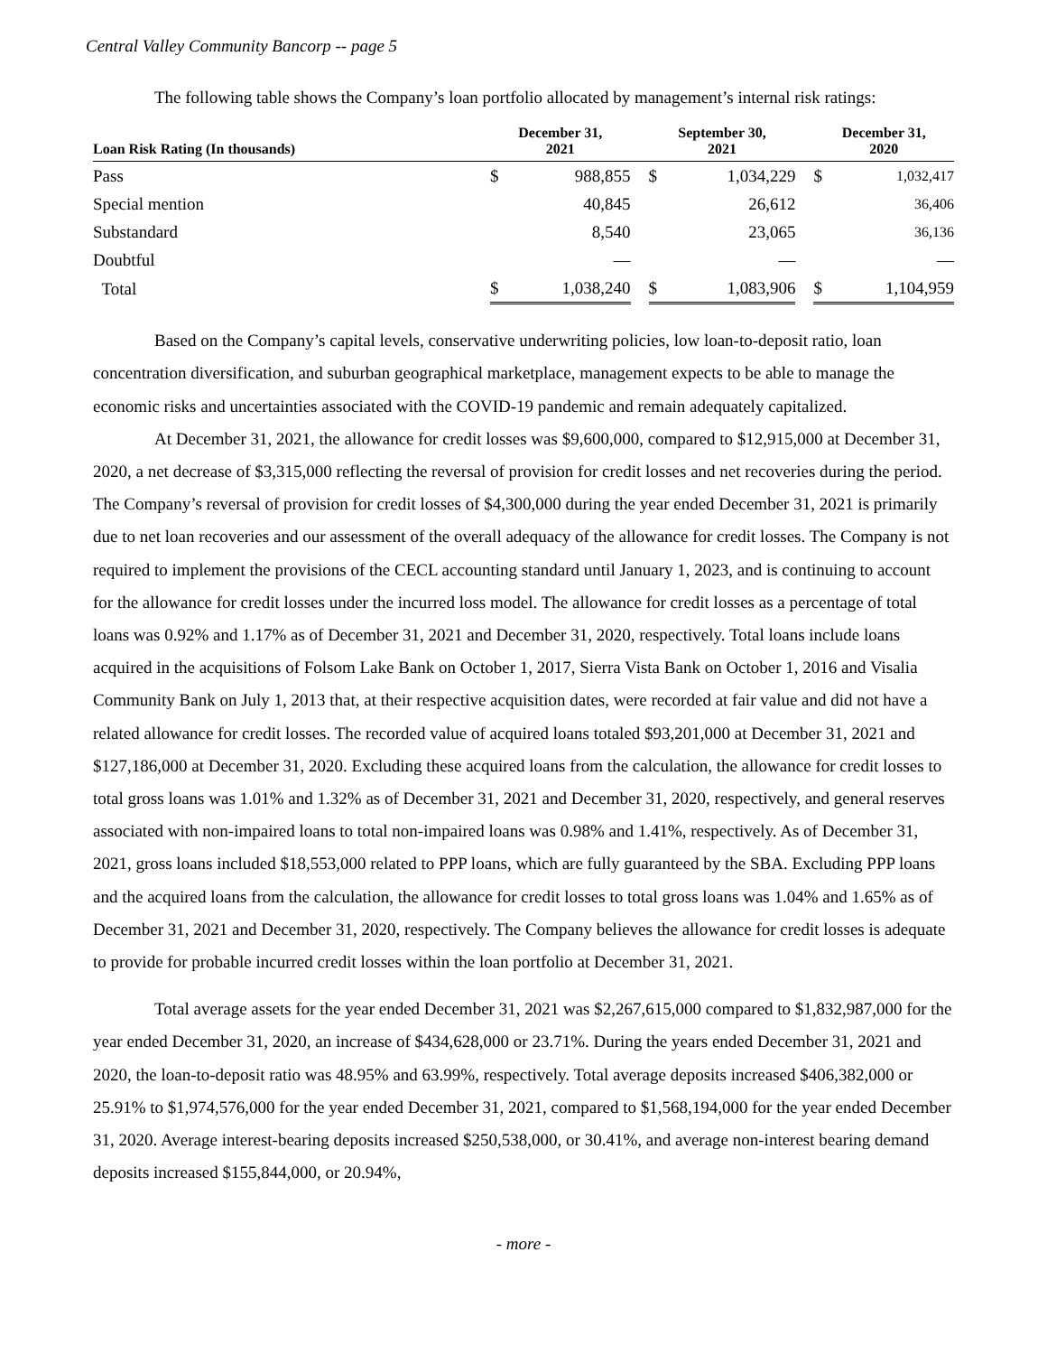Central Valley Community Bancorp -- page 5
The following table shows the Company’s loan portfolio allocated by management’s internal risk ratings:
| Loan Risk Rating (In thousands) | December 31, 2021 | | | September 30, 2021 | | | December 31, 2020 | |
| --- | --- | --- | --- | --- | --- | --- | --- | --- |
| Pass | $ | 988,855 | | $ | 1,034,229 | | $ | 1,032,417 |
| Special mention | | 40,845 | | | 26,612 | | | 36,406 |
| Substandard | | 8,540 | | | 23,065 | | | 36,136 |
| Doubtful | | — | | | — | | | — |
| Total | $ | 1,038,240 | | $ | 1,083,906 | | $ | 1,104,959 |
Based on the Company’s capital levels, conservative underwriting policies, low loan-to-deposit ratio, loan concentration diversification, and suburban geographical marketplace, management expects to be able to manage the economic risks and uncertainties associated with the COVID-19 pandemic and remain adequately capitalized.
At December 31, 2021, the allowance for credit losses was $9,600,000, compared to $12,915,000 at December 31, 2020, a net decrease of $3,315,000 reflecting the reversal of provision for credit losses and net recoveries during the period. The Company’s reversal of provision for credit losses of $4,300,000 during the year ended December 31, 2021 is primarily due to net loan recoveries and our assessment of the overall adequacy of the allowance for credit losses. The Company is not required to implement the provisions of the CECL accounting standard until January 1, 2023, and is continuing to account for the allowance for credit losses under the incurred loss model. The allowance for credit losses as a percentage of total loans was 0.92% and 1.17% as of December 31, 2021 and December 31, 2020, respectively. Total loans include loans acquired in the acquisitions of Folsom Lake Bank on October 1, 2017, Sierra Vista Bank on October 1, 2016 and Visalia Community Bank on July 1, 2013 that, at their respective acquisition dates, were recorded at fair value and did not have a related allowance for credit losses. The recorded value of acquired loans totaled $93,201,000 at December 31, 2021 and $127,186,000 at December 31, 2020. Excluding these acquired loans from the calculation, the allowance for credit losses to total gross loans was 1.01% and 1.32% as of December 31, 2021 and December 31, 2020, respectively, and general reserves associated with non-impaired loans to total non-impaired loans was 0.98% and 1.41%, respectively. As of December 31, 2021, gross loans included $18,553,000 related to PPP loans, which are fully guaranteed by the SBA. Excluding PPP loans and the acquired loans from the calculation, the allowance for credit losses to total gross loans was 1.04% and 1.65% as of December 31, 2021 and December 31, 2020, respectively. The Company believes the allowance for credit losses is adequate to provide for probable incurred credit losses within the loan portfolio at December 31, 2021.
Total average assets for the year ended December 31, 2021 was $2,267,615,000 compared to $1,832,987,000 for the year ended December 31, 2020, an increase of $434,628,000 or 23.71%. During the years ended December 31, 2021 and 2020, the loan-to-deposit ratio was 48.95% and 63.99%, respectively. Total average deposits increased $406,382,000 or 25.91% to $1,974,576,000 for the year ended December 31, 2021, compared to $1,568,194,000 for the year ended December 31, 2020. Average interest-bearing deposits increased $250,538,000, or 30.41%, and average non-interest bearing demand deposits increased $155,844,000, or 20.94%,
- more -